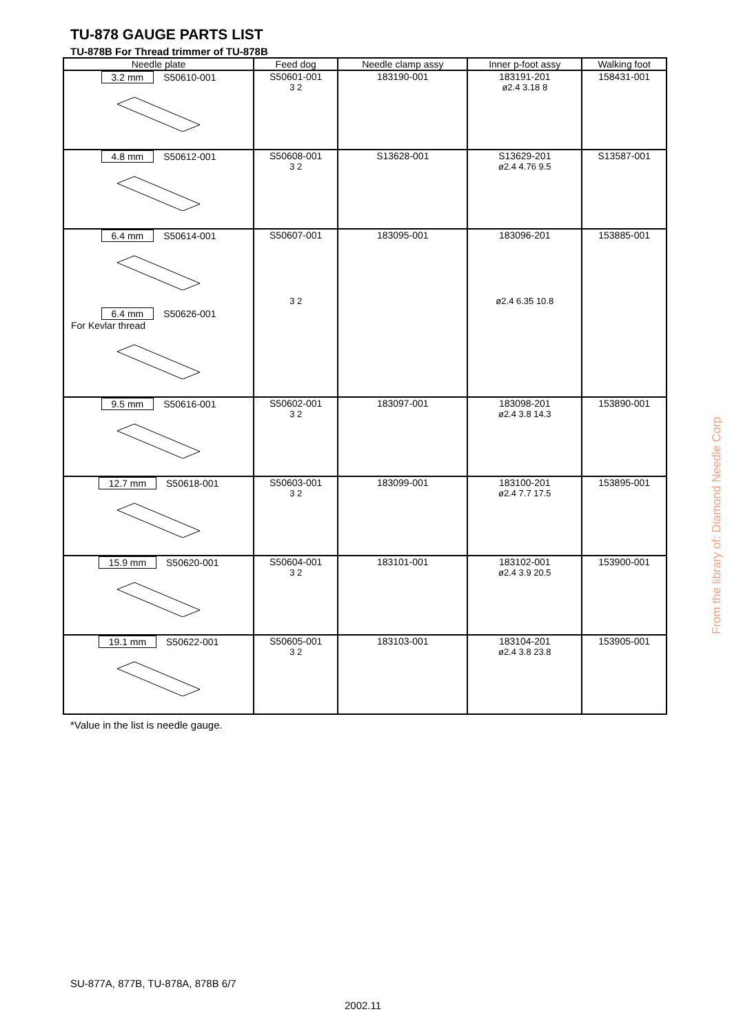TU-878 GAUGE PARTS LIST
TU-878B For Thread trimmer of TU-878B
| Needle plate | Feed dog | Needle clamp assy | Inner p-foot assy | Walking foot |
| --- | --- | --- | --- | --- |
| 3.2 mm S50610-001 | S50601-001 3 2 | 183190-001 | 183191-201 ø2.4 3.18 8 | 158431-001 |
| 4.8 mm S50612-001 | S50608-001 3 2 | S13628-001 | S13629-201 ø2.4 4.76 9.5 | S13587-001 |
| 6.4 mm S50614-001 6.4 mm S50626-001 For Kevlar thread | S50607-001 3 2 | 183095-001 | 183096-201 ø2.4 6.35 10.8 | 153885-001 |
| 9.5 mm S50616-001 | S50602-001 3 2 | 183097-001 | 183098-201 ø2.4 3.8 14.3 | 153890-001 |
| 12.7 mm S50618-001 | S50603-001 3 2 | 183099-001 | 183100-201 ø2.4 7.7 17.5 | 153895-001 |
| 15.9 mm S50620-001 | S50604-001 3 2 | 183101-001 | 183102-001 ø2.4 3.9 20.5 | 153900-001 |
| 19.1 mm S50622-001 | S50605-001 3 2 | 183103-001 | 183104-201 ø2.4 3.8 23.8 | 153905-001 |
*Value in the list is needle gauge.
SU-877A, 877B, TU-878A, 878B 6/7
2002.11
From the library of: Diamond Needle Corp